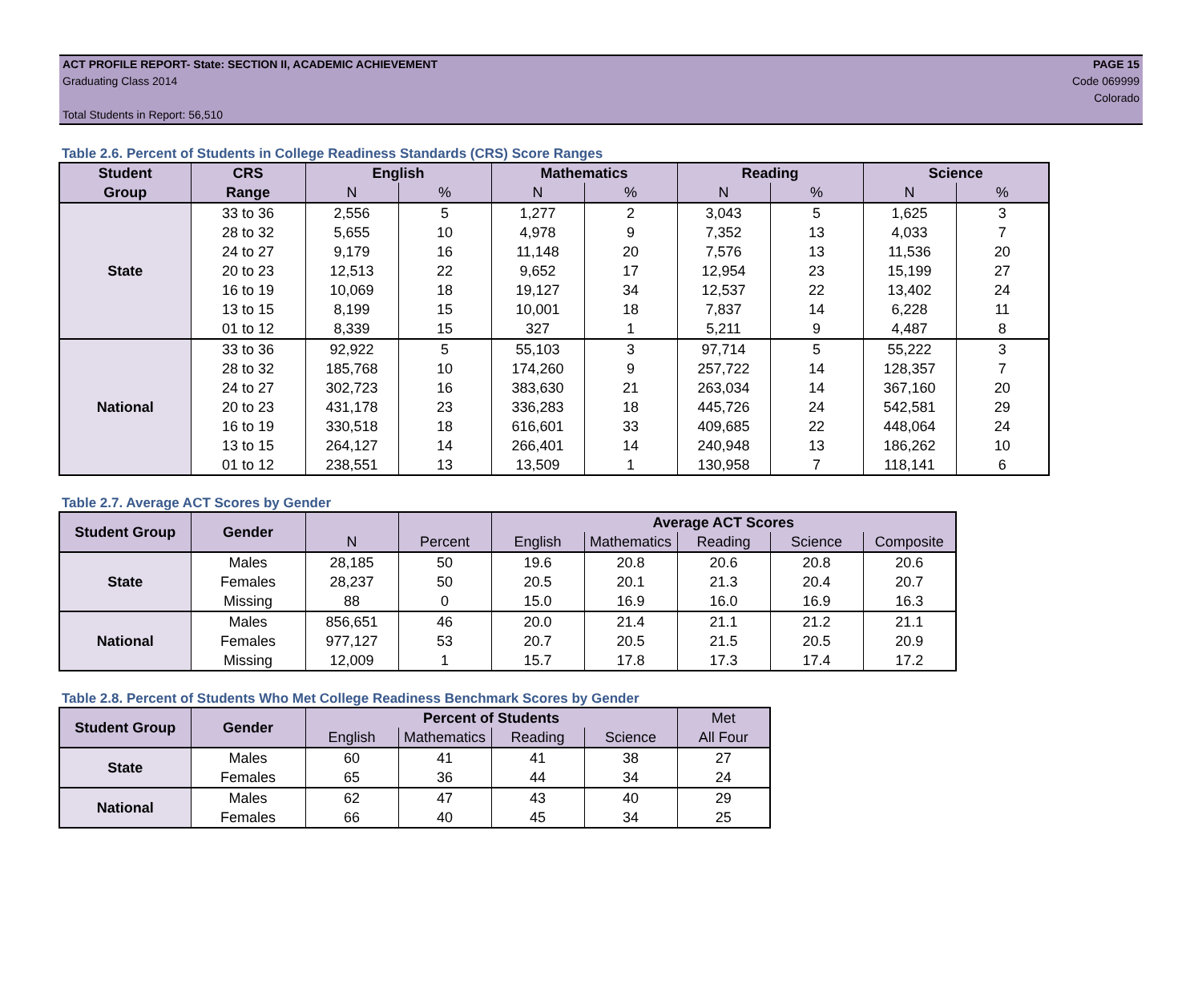ACT PROFILE REPORT- State: SECTION II, ACADEMIC ACHIEVEMENT PAGE 15
Graduating Class 2014 Code 069999
Colorado
Total Students in Report: 56,510
Table 2.6. Percent of Students in College Readiness Standards (CRS) Score Ranges
| Student | CRS | English | | Mathematics | | Reading | | Science | |
| --- | --- | --- | --- | --- | --- | --- | --- | --- | --- |
| Group | Range | N | % | N | % | N | % | N | % |
| State | 33 to 36 | 2,556 | 5 | 1,277 | 2 | 3,043 | 5 | 1,625 | 3 |
| | 28 to 32 | 5,655 | 10 | 4,978 | 9 | 7,352 | 13 | 4,033 | 7 |
| | 24 to 27 | 9,179 | 16 | 11,148 | 20 | 7,576 | 13 | 11,536 | 20 |
| | 20 to 23 | 12,513 | 22 | 9,652 | 17 | 12,954 | 23 | 15,199 | 27 |
| | 16 to 19 | 10,069 | 18 | 19,127 | 34 | 12,537 | 22 | 13,402 | 24 |
| | 13 to 15 | 8,199 | 15 | 10,001 | 18 | 7,837 | 14 | 6,228 | 11 |
| | 01 to 12 | 8,339 | 15 | 327 | 1 | 5,211 | 9 | 4,487 | 8 |
| National | 33 to 36 | 92,922 | 5 | 55,103 | 3 | 97,714 | 5 | 55,222 | 3 |
| | 28 to 32 | 185,768 | 10 | 174,260 | 9 | 257,722 | 14 | 128,357 | 7 |
| | 24 to 27 | 302,723 | 16 | 383,630 | 21 | 263,034 | 14 | 367,160 | 20 |
| | 20 to 23 | 431,178 | 23 | 336,283 | 18 | 445,726 | 24 | 542,581 | 29 |
| | 16 to 19 | 330,518 | 18 | 616,601 | 33 | 409,685 | 22 | 448,064 | 24 |
| | 13 to 15 | 264,127 | 14 | 266,401 | 14 | 240,948 | 13 | 186,262 | 10 |
| | 01 to 12 | 238,551 | 13 | 13,509 | 1 | 130,958 | 7 | 118,141 | 6 |
Table 2.7. Average ACT Scores by Gender
| Student Group | Gender | | | Average ACT Scores | | | | |
| --- | --- | --- | --- | --- | --- | --- | --- | --- |
| | | N | Percent | English | Mathematics | Reading | Science | Composite |
| State | Males | 28,185 | 50 | 19.6 | 20.8 | 20.6 | 20.8 | 20.6 |
| | Females | 28,237 | 50 | 20.5 | 20.1 | 21.3 | 20.4 | 20.7 |
| | Missing | 88 | 0 | 15.0 | 16.9 | 16.0 | 16.9 | 16.3 |
| National | Males | 856,651 | 46 | 20.0 | 21.4 | 21.1 | 21.2 | 21.1 |
| | Females | 977,127 | 53 | 20.7 | 20.5 | 21.5 | 20.5 | 20.9 |
| | Missing | 12,009 | 1 | 15.7 | 17.8 | 17.3 | 17.4 | 17.2 |
Table 2.8. Percent of Students Who Met College Readiness Benchmark Scores by Gender
| Student Group | Gender | Percent of Students | | | | Met |
| | | English | Mathematics | Reading | Science | All Four |
| State | Males | 60 | 41 | 41 | 38 | 27 |
| | Females | 65 | 36 | 44 | 34 | 24 |
| National | Males | 62 | 47 | 43 | 40 | 29 |
| | Females | 66 | 40 | 45 | 34 | 25 |